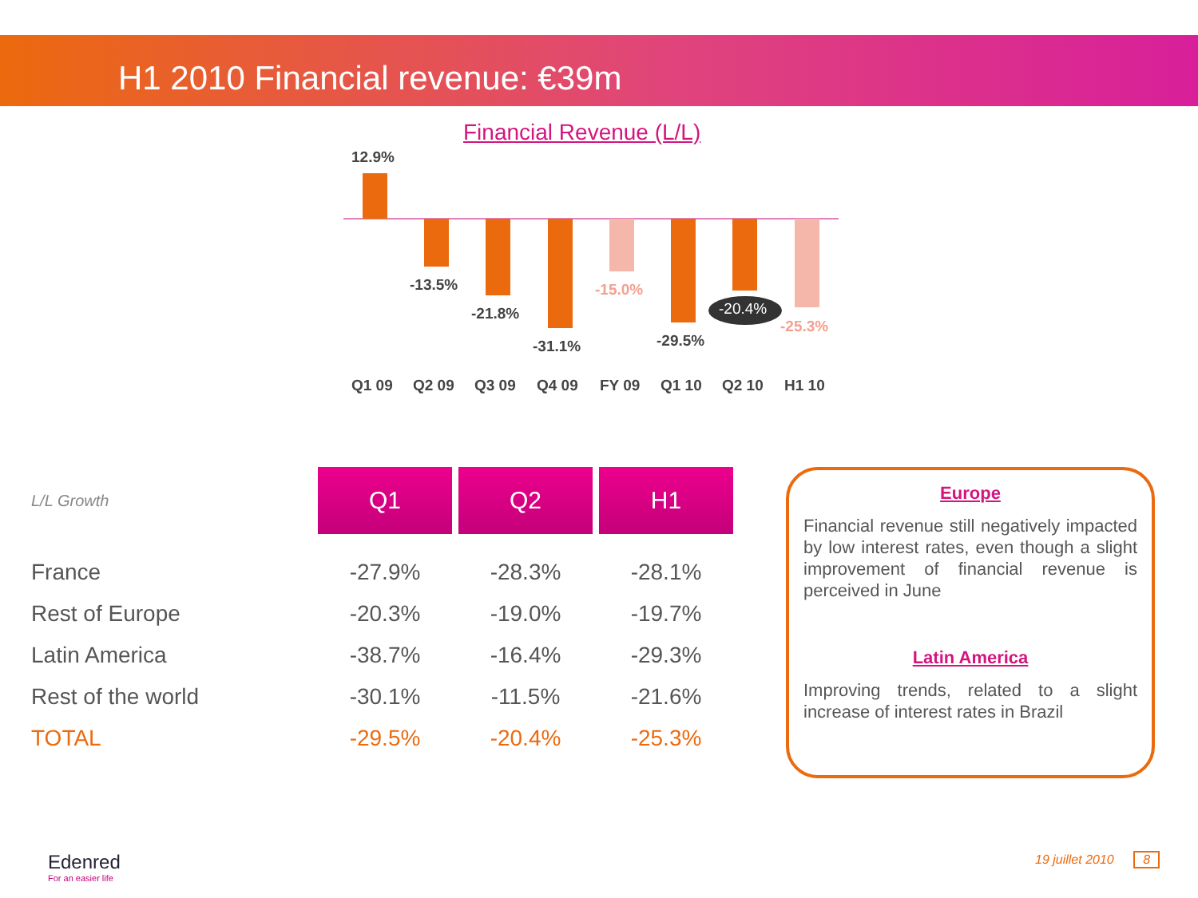H1 2010 Financial revenue: €39m
Financial Revenue (L/L)
12.9%
-13.5%
-21.8%
-31.1%
-15.0%
-29.5%
-20.4%
-25.3%
Q1 09
Q2 09
Q3 09
Q4 09
FY 09
Q1 10
Q2 10
H1 10
| L/L Growth | Q1 | Q2 | H1 |
| France | -27.9% | -28.3% | -28.1% |
| Rest of Europe | -20.3% | -19.0% | -19.7% |
| Latin America | -38.7% | -16.4% | -29.3% |
| Rest of the world | -30.1% | -11.5% | -21.6% |
| TOTAL | -29.5% | -20.4% | -25.3% |
Europe
Financial revenue still negatively impacted by low interest rates, even though a slight improvement of financial revenue is perceived in June
Latin America
Improving trends, related to a slight increase of interest rates in Brazil
Edenred
For an easier life
19 juillet 2010 8